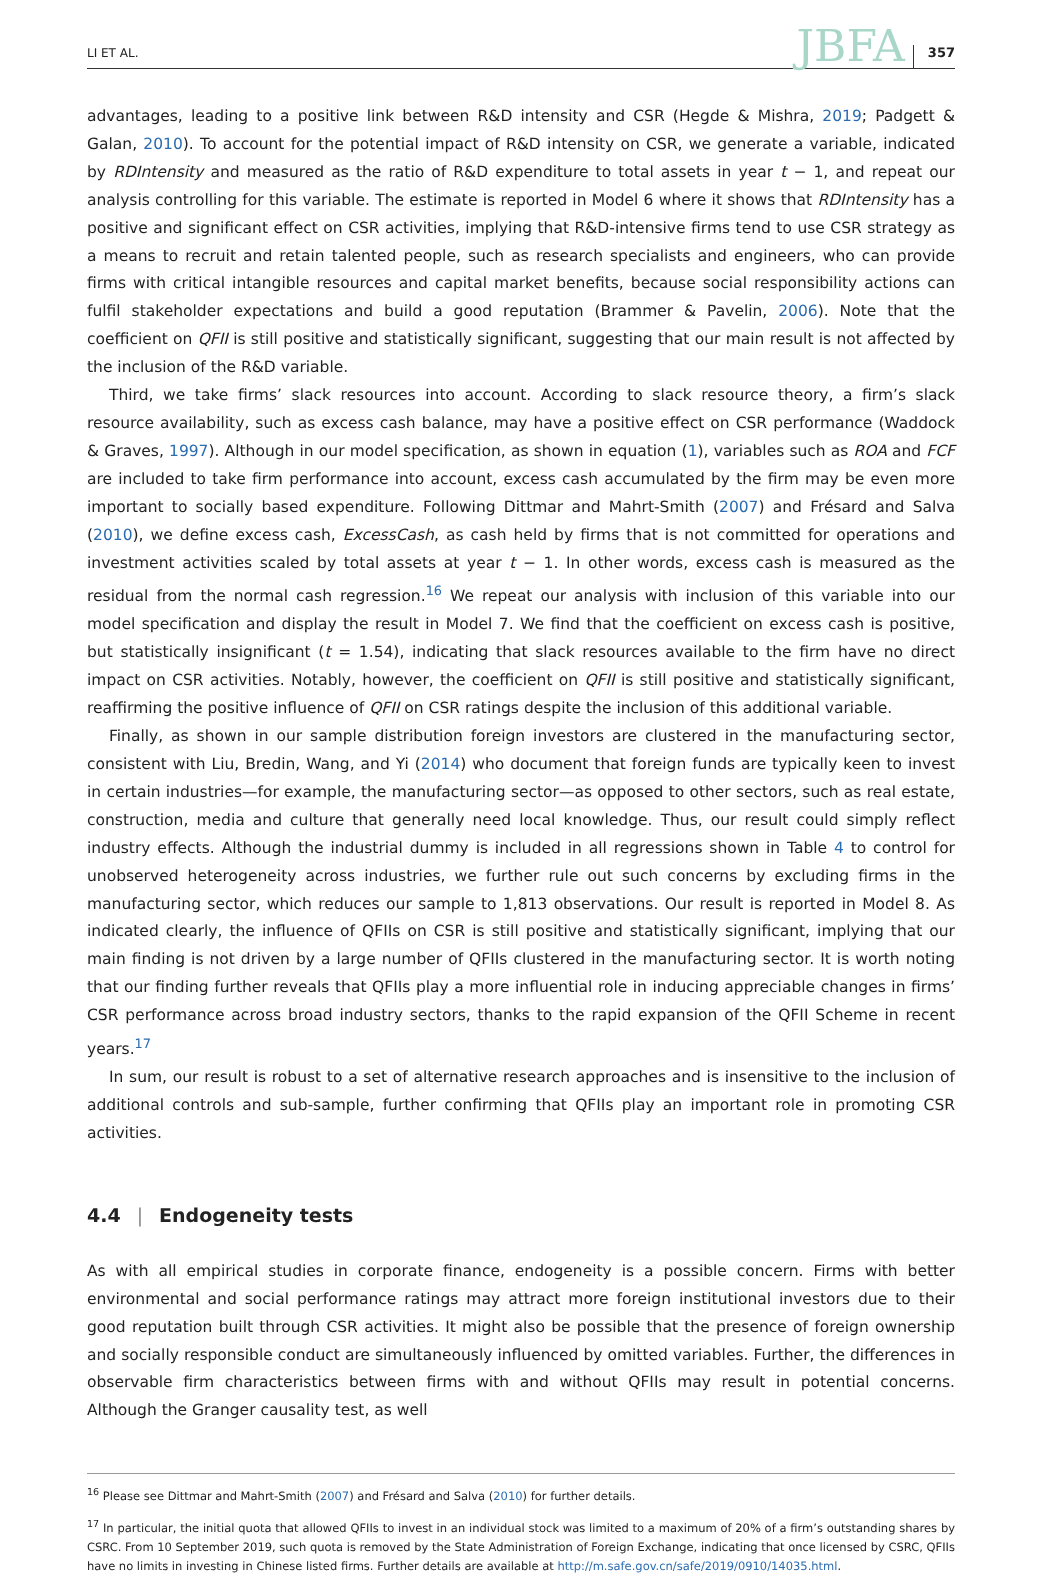LI ET AL.
JBFA
357
advantages, leading to a positive link between R&D intensity and CSR (Hegde & Mishra, 2019; Padgett & Galan, 2010). To account for the potential impact of R&D intensity on CSR, we generate a variable, indicated by RDIntensity and measured as the ratio of R&D expenditure to total assets in year t − 1, and repeat our analysis controlling for this variable. The estimate is reported in Model 6 where it shows that RDIntensity has a positive and significant effect on CSR activities, implying that R&D-intensive firms tend to use CSR strategy as a means to recruit and retain talented people, such as research specialists and engineers, who can provide firms with critical intangible resources and capital market benefits, because social responsibility actions can fulfil stakeholder expectations and build a good reputation (Brammer & Pavelin, 2006). Note that the coefficient on QFII is still positive and statistically significant, suggesting that our main result is not affected by the inclusion of the R&D variable.
Third, we take firms’ slack resources into account. According to slack resource theory, a firm’s slack resource availability, such as excess cash balance, may have a positive effect on CSR performance (Waddock & Graves, 1997). Although in our model specification, as shown in equation (1), variables such as ROA and FCF are included to take firm performance into account, excess cash accumulated by the firm may be even more important to socially based expenditure. Following Dittmar and Mahrt-Smith (2007) and Frésard and Salva (2010), we define excess cash, ExcessCash, as cash held by firms that is not committed for operations and investment activities scaled by total assets at year t − 1. In other words, excess cash is measured as the residual from the normal cash regression.<sup>16</sup> We repeat our analysis with inclusion of this variable into our model specification and display the result in Model 7. We find that the coefficient on excess cash is positive, but statistically insignificant (t = 1.54), indicating that slack resources available to the firm have no direct impact on CSR activities. Notably, however, the coefficient on QFII is still positive and statistically significant, reaffirming the positive influence of QFII on CSR ratings despite the inclusion of this additional variable.
Finally, as shown in our sample distribution foreign investors are clustered in the manufacturing sector, consistent with Liu, Bredin, Wang, and Yi (2014) who document that foreign funds are typically keen to invest in certain industries—for example, the manufacturing sector—as opposed to other sectors, such as real estate, construction, media and culture that generally need local knowledge. Thus, our result could simply reflect industry effects. Although the industrial dummy is included in all regressions shown in Table 4 to control for unobserved heterogeneity across industries, we further rule out such concerns by excluding firms in the manufacturing sector, which reduces our sample to 1,813 observations. Our result is reported in Model 8. As indicated clearly, the influence of QFIIs on CSR is still positive and statistically significant, implying that our main finding is not driven by a large number of QFIIs clustered in the manufacturing sector. It is worth noting that our finding further reveals that QFIIs play a more influential role in inducing appreciable changes in firms’ CSR performance across broad industry sectors, thanks to the rapid expansion of the QFII Scheme in recent years.<sup>17</sup>
In sum, our result is robust to a set of alternative research approaches and is insensitive to the inclusion of additional controls and sub-sample, further confirming that QFIIs play an important role in promoting CSR activities.
4.4 | Endogeneity tests
As with all empirical studies in corporate finance, endogeneity is a possible concern. Firms with better environmental and social performance ratings may attract more foreign institutional investors due to their good reputation built through CSR activities. It might also be possible that the presence of foreign ownership and socially responsible conduct are simultaneously influenced by omitted variables. Further, the differences in observable firm characteristics between firms with and without QFIIs may result in potential concerns. Although the Granger causality test, as well
<sup>16</sup> Please see Dittmar and Mahrt-Smith (2007) and Frésard and Salva (2010) for further details.
<sup>17</sup> In particular, the initial quota that allowed QFIIs to invest in an individual stock was limited to a maximum of 20% of a firm’s outstanding shares by CSRC. From 10 September 2019, such quota is removed by the State Administration of Foreign Exchange, indicating that once licensed by CSRC, QFIIs have no limits in investing in Chinese listed firms. Further details are available at http://m.safe.gov.cn/safe/2019/0910/14035.html.